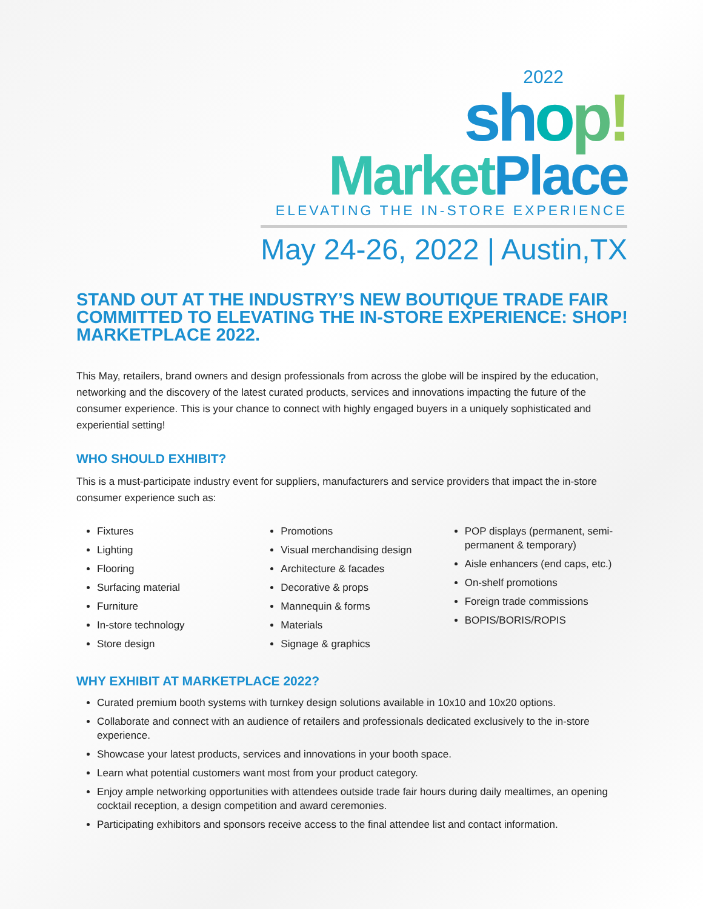2022
shop!
Market Place
ELEVATING THE IN-STORE EXPERIENCE
May 24-26, 2022 | Austin,TX
STAND OUT AT THE INDUSTRY’S NEW BOUTIQUE TRADE FAIR COMMITTED TO ELEVATING THE IN-STORE EXPERIENCE: SHOP! MARKETPLACE 2022.
This May, retailers, brand owners and design professionals from across the globe will be inspired by the education, networking and the discovery of the latest curated products, services and innovations impacting the future of the consumer experience. This is your chance to connect with highly engaged buyers in a uniquely sophisticated and experiential setting!
WHO SHOULD EXHIBIT?
This is a must-participate industry event for suppliers, manufacturers and service providers that impact the in-store consumer experience such as:
Fixtures
Lighting
Flooring
Surfacing material
Furniture
In-store technology
Store design
Promotions
Visual merchandising design
Architecture & facades
Decorative & props
Mannequin & forms
Materials
Signage & graphics
POP displays (permanent, semi-permanent & temporary)
Aisle enhancers (end caps, etc.)
On-shelf promotions
Foreign trade commissions
BOPIS/BORIS/ROPIS
WHY EXHIBIT AT MARKETPLACE 2022?
Curated premium booth systems with turnkey design solutions available in 10x10 and 10x20 options.
Collaborate and connect with an audience of retailers and professionals dedicated exclusively to the in-store experience.
Showcase your latest products, services and innovations in your booth space.
Learn what potential customers want most from your product category.
Enjoy ample networking opportunities with attendees outside trade fair hours during daily mealtimes, an opening cocktail reception, a design competition and award ceremonies.
Participating exhibitors and sponsors receive access to the final attendee list and contact information.